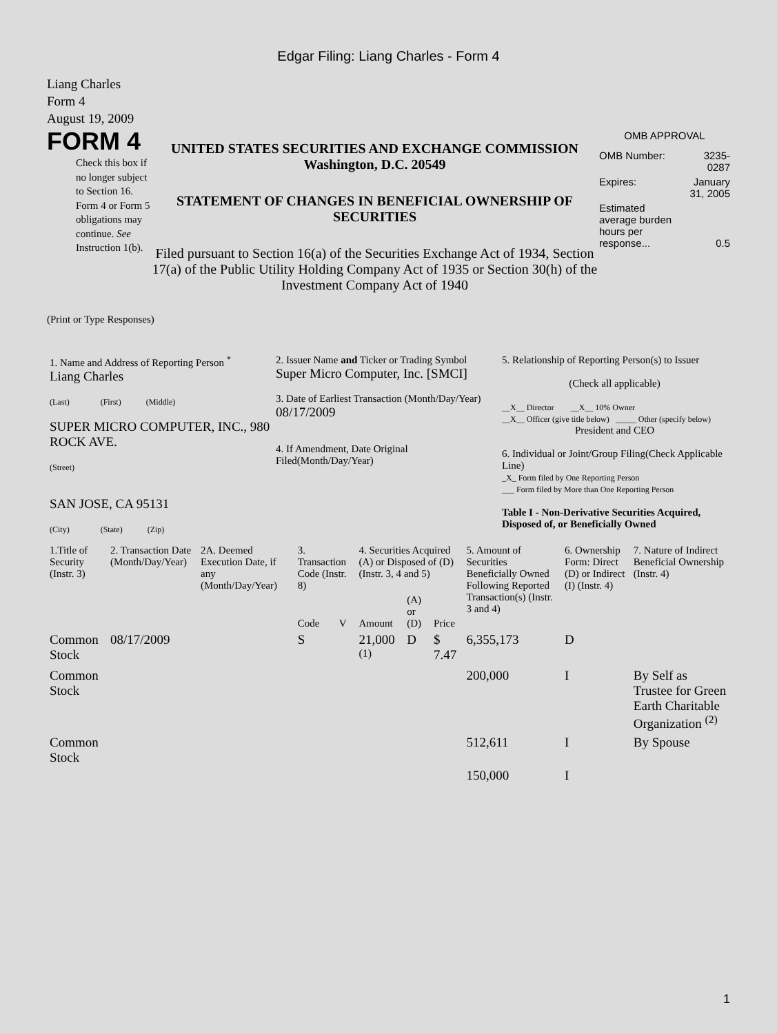Edgar Filing: Liang Charles - Form 4
Liang Charles
Form 4
August 19, 2009
FORM 4
Check this box if no longer subject to Section 16. Form 4 or Form 5 obligations may continue. See Instruction 1(b).
UNITED STATES SECURITIES AND EXCHANGE COMMISSION
Washington, D.C. 20549
STATEMENT OF CHANGES IN BENEFICIAL OWNERSHIP OF SECURITIES
Filed pursuant to Section 16(a) of the Securities Exchange Act of 1934, Section 17(a) of the Public Utility Holding Company Act of 1935 or Section 30(h) of the Investment Company Act of 1940
OMB APPROVAL
| OMB Number: | 3235-0287 |
| Expires: | January 31, 2005 |
| Estimated average burden hours per response... | 0.5 |
(Print or Type Responses)
| 1. Name and Address of Reporting Person <sup>*</sup> Liang Charles (Last) (First) (Middle) SUPER MICRO COMPUTER, INC., 980 ROCK AVE. (Street) SAN JOSE, CA 95131 (City) (State) (Zip) | 2. Issuer Name and Ticker or Trading Symbol Super Micro Computer, Inc. [SMCI] 3. Date of Earliest Transaction (Month/Day/Year) 08/17/2009 4. If Amendment, Date Original Filed(Month/Day/Year) | 5. Relationship of Reporting Person(s) to Issuer (Check all applicable) __X__ Director __X__ 10% Owner __X__ Officer (give title below) _____ Other (specify below) President and CEO 6. Individual or Joint/Group Filing(Check Applicable Line) _X_ Form filed by One Reporting Person ___ Form filed by More than One Reporting Person Table I - Non-Derivative Securities Acquired, Disposed of, or Beneficially Owned |
| 1.Title of Security (Instr. 3) | 2. Transaction Date (Month/Day/Year) | 2A. Deemed Execution Date, if any (Month/Day/Year) | 3. Transaction Code (Instr. 8) | | 4. Securities Acquired (A) or Disposed of (D) (Instr. 3, 4 and 5) | | | 5. Amount of Securities Beneficially Owned Following Reported Transaction(s) (Instr. 3 and 4) | 6. Ownership Form: Direct (D) or Indirect (I) (Instr. 4) | 7. Nature of Indirect Beneficial Ownership (Instr. 4) |
| --- | --- | --- | --- | --- | --- | --- | --- | --- | --- | --- |
| | | | Code | V | Amount | (A) or (D) | Price | | | |
| Common Stock | 08/17/2009 | | S | | 21,000 <sup>(1)</sup> | D | $ 7.47 | 6,355,173 | D | |
| Common Stock | | | | | | | | 200,000 | I | By Self as Trustee for Green Earth Charitable Organization <sup>(2)</sup> |
| Common Stock | | | | | | | | 512,611 | I | By Spouse |
| | | | | | | | | 150,000 | I | |
1